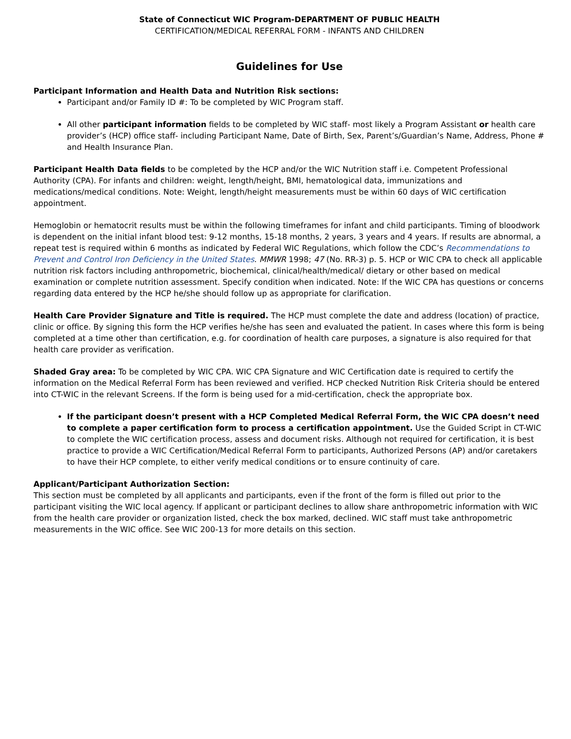State of Connecticut WIC Program-DEPARTMENT OF PUBLIC HEALTH
CERTIFICATION/MEDICAL REFERRAL FORM - INFANTS AND CHILDREN
Guidelines for Use
Participant Information and Health Data and Nutrition Risk sections:
Participant and/or Family ID #: To be completed by WIC Program staff.
All other participant information fields to be completed by WIC staff- most likely a Program Assistant or health care provider’s (HCP) office staff- including Participant Name, Date of Birth, Sex, Parent’s/Guardian’s Name, Address, Phone # and Health Insurance Plan.
Participant Health Data fields to be completed by the HCP and/or the WIC Nutrition staff i.e. Competent Professional Authority (CPA). For infants and children: weight, length/height, BMI, hematological data, immunizations and medications/medical conditions. Note: Weight, length/height measurements must be within 60 days of WIC certification appointment.
Hemoglobin or hematocrit results must be within the following timeframes for infant and child participants. Timing of bloodwork is dependent on the initial infant blood test: 9-12 months, 15-18 months, 2 years, 3 years and 4 years. If results are abnormal, a repeat test is required within 6 months as indicated by Federal WIC Regulations, which follow the CDC’s Recommendations to Prevent and Control Iron Deficiency in the United States. MMWR 1998; 47 (No. RR-3) p. 5. HCP or WIC CPA to check all applicable nutrition risk factors including anthropometric, biochemical, clinical/health/medical/ dietary or other based on medical examination or complete nutrition assessment. Specify condition when indicated. Note: If the WIC CPA has questions or concerns regarding data entered by the HCP he/she should follow up as appropriate for clarification.
Health Care Provider Signature and Title is required. The HCP must complete the date and address (location) of practice, clinic or office. By signing this form the HCP verifies he/she has seen and evaluated the patient. In cases where this form is being completed at a time other than certification, e.g. for coordination of health care purposes, a signature is also required for that health care provider as verification.
Shaded Gray area: To be completed by WIC CPA. WIC CPA Signature and WIC Certification date is required to certify the information on the Medical Referral Form has been reviewed and verified. HCP checked Nutrition Risk Criteria should be entered into CT-WIC in the relevant Screens. If the form is being used for a mid-certification, check the appropriate box.
If the participant doesn’t present with a HCP Completed Medical Referral Form, the WIC CPA doesn’t need to complete a paper certification form to process a certification appointment. Use the Guided Script in CT-WIC to complete the WIC certification process, assess and document risks. Although not required for certification, it is best practice to provide a WIC Certification/Medical Referral Form to participants, Authorized Persons (AP) and/or caretakers to have their HCP complete, to either verify medical conditions or to ensure continuity of care.
Applicant/Participant Authorization Section:
This section must be completed by all applicants and participants, even if the front of the form is filled out prior to the participant visiting the WIC local agency. If applicant or participant declines to allow share anthropometric information with WIC from the health care provider or organization listed, check the box marked, declined. WIC staff must take anthropometric measurements in the WIC office. See WIC 200-13 for more details on this section.